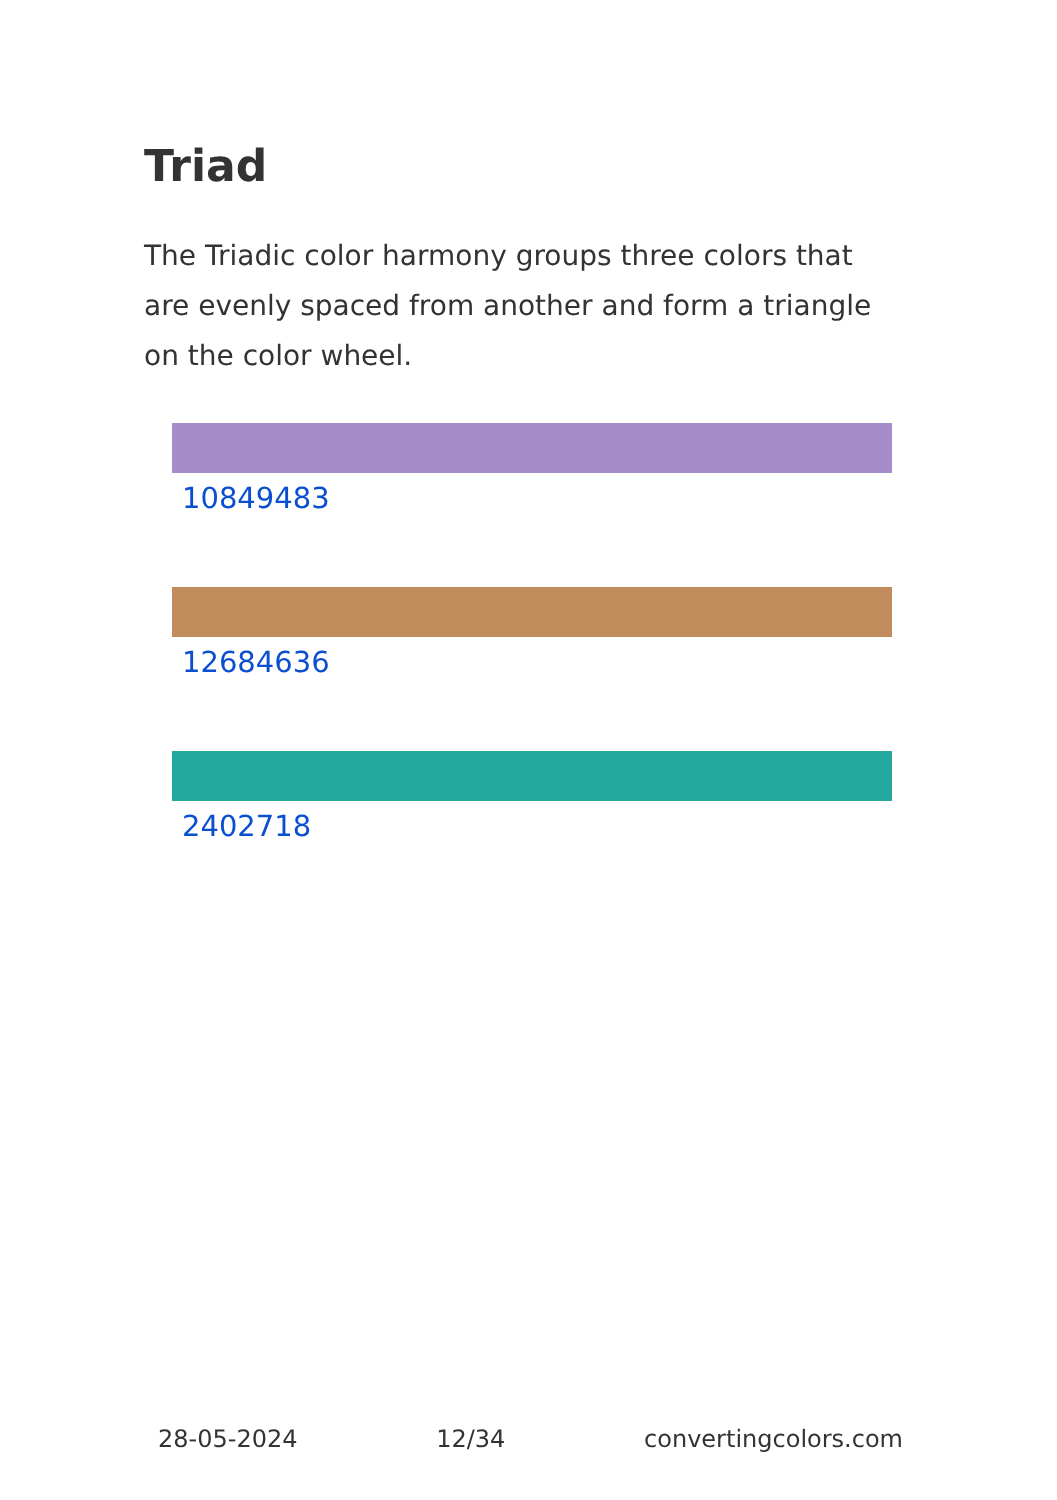Triad
The Triadic color harmony groups three colors that are evenly spaced from another and form a triangle on the color wheel.
10849483
12684636
2402718
28-05-2024 12/34 convertingcolors.com